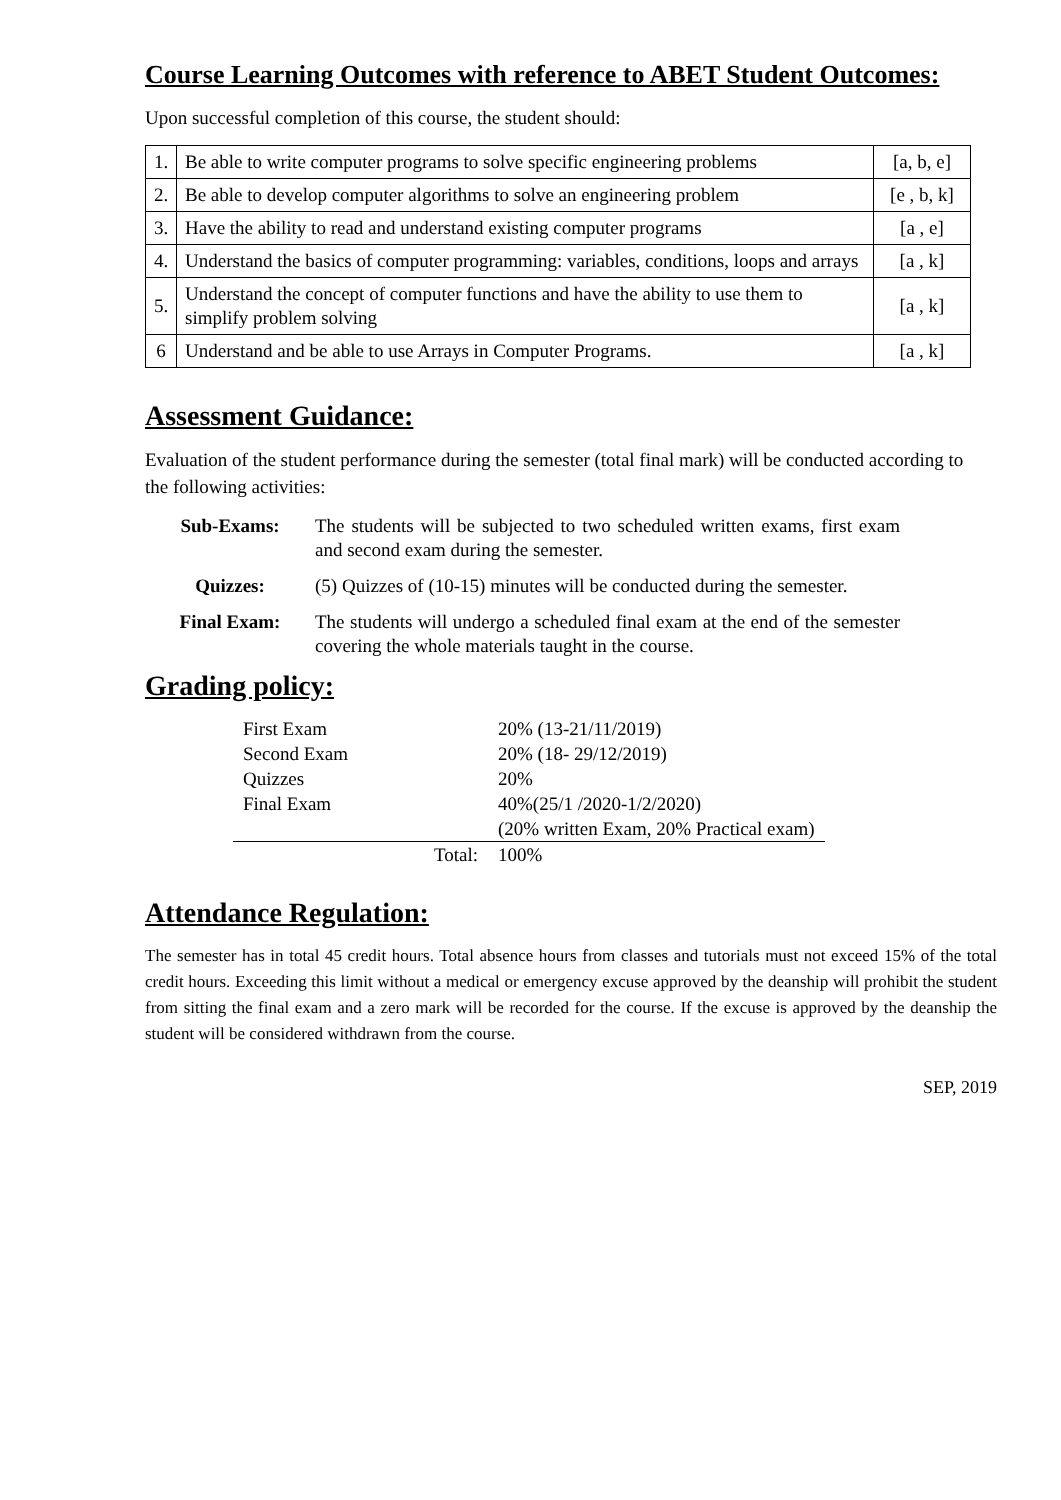Course Learning Outcomes with reference to ABET Student Outcomes:
Upon successful completion of this course, the student should:
| 1. | Be able to write computer programs to solve specific engineering problems | [a, b, e] |
| 2. | Be able to develop computer algorithms to solve an engineering problem | [e , b, k] |
| 3. | Have the ability to read and understand existing computer programs | [a , e] |
| 4. | Understand the basics of computer programming: variables, conditions, loops and arrays | [a , k] |
| 5. | Understand the concept of computer functions and have the ability to use them to simplify problem solving | [a , k] |
| 6 | Understand and be able to use Arrays in Computer Programs. | [a , k] |
Assessment Guidance:
Evaluation of the student performance during the semester (total final mark) will be conducted according to the following activities:
Sub-Exams: The students will be subjected to two scheduled written exams, first exam and second exam during the semester.
Quizzes: (5) Quizzes of (10-15) minutes will be conducted during the semester.
Final Exam: The students will undergo a scheduled final exam at the end of the semester covering the whole materials taught in the course.
Grading policy:
| First Exam | 20% (13-21/11/2019) |
| Second Exam | 20% (18- 29/12/2019) |
| Quizzes | 20% |
| Final Exam | 40%(25/1 /2020-1/2/2020) |
| | (20% written Exam, 20% Practical exam) |
| Total: | 100% |
Attendance Regulation:
The semester has in total 45 credit hours. Total absence hours from classes and tutorials must not exceed 15% of the total credit hours. Exceeding this limit without a medical or emergency excuse approved by the deanship will prohibit the student from sitting the final exam and a zero mark will be recorded for the course. If the excuse is approved by the deanship the student will be considered withdrawn from the course.
SEP, 2019